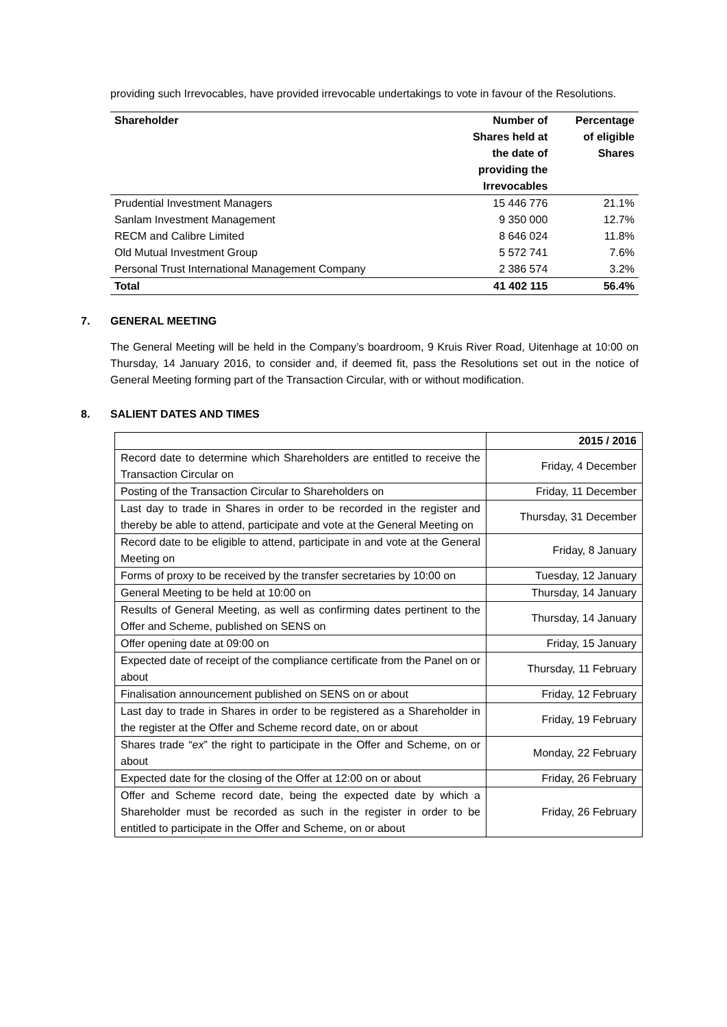providing such Irrevocables, have provided irrevocable undertakings to vote in favour of the Resolutions.
| Shareholder | Number of Shares held at the date of providing the Irrevocables | Percentage of eligible Shares |
| --- | --- | --- |
| Prudential Investment Managers | 15 446 776 | 21.1% |
| Sanlam Investment Management | 9 350 000 | 12.7% |
| RECM and Calibre Limited | 8 646 024 | 11.8% |
| Old Mutual Investment Group | 5 572 741 | 7.6% |
| Personal Trust International Management Company | 2 386 574 | 3.2% |
| Total | 41 402 115 | 56.4% |
7. GENERAL MEETING
The General Meeting will be held in the Company’s boardroom, 9 Kruis River Road, Uitenhage at 10:00 on Thursday, 14 January 2016, to consider and, if deemed fit, pass the Resolutions set out in the notice of General Meeting forming part of the Transaction Circular, with or without modification.
8. SALIENT DATES AND TIMES
| | 2015 / 2016 |
| Record date to determine which Shareholders are entitled to receive the Transaction Circular on | Friday, 4 December |
| Posting of the Transaction Circular to Shareholders on | Friday, 11 December |
| Last day to trade in Shares in order to be recorded in the register and thereby be able to attend, participate and vote at the General Meeting on | Thursday, 31 December |
| Record date to be eligible to attend, participate in and vote at the General Meeting on | Friday, 8 January |
| Forms of proxy to be received by the transfer secretaries by 10:00 on | Tuesday, 12 January |
| General Meeting to be held at 10:00 on | Thursday, 14 January |
| Results of General Meeting, as well as confirming dates pertinent to the Offer and Scheme, published on SENS on | Thursday, 14 January |
| Offer opening date at 09:00 on | Friday, 15 January |
| Expected date of receipt of the compliance certificate from the Panel on or about | Thursday, 11 February |
| Finalisation announcement published on SENS on or about | Friday, 12 February |
| Last day to trade in Shares in order to be registered as a Shareholder in the register at the Offer and Scheme record date, on or about | Friday, 19 February |
| Shares trade “ ex ” the right to participate in the Offer and Scheme, on or about | Monday, 22 February |
| Expected date for the closing of the Offer at 12:00 on or about | Friday, 26 February |
| Offer and Scheme record date, being the expected date by which a Shareholder must be recorded as such in the register in order to be entitled to participate in the Offer and Scheme, on or about | Friday, 26 February |